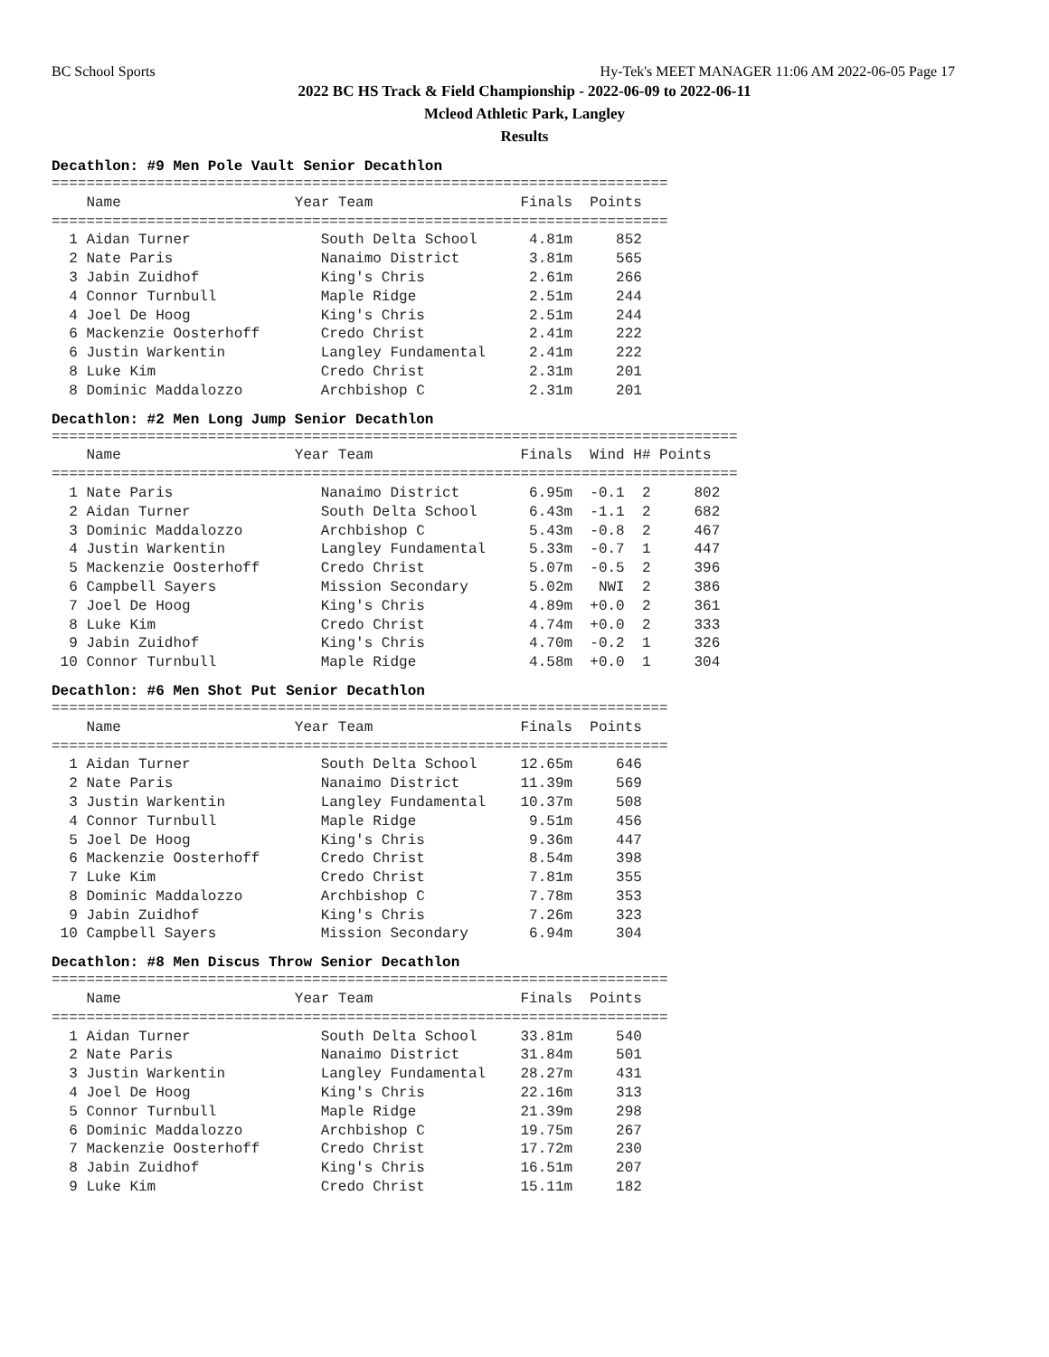BC School Sports Hy-Tek's MEET MANAGER 11:06 AM 2022-06-05 Page 17
2022 BC HS Track & Field Championship - 2022-06-09 to 2022-06-11
Mcleod Athletic Park, Langley
Results
Decathlon: #9 Men Pole Vault Senior Decathlon
=======================================================================
    Name                    Year Team                 Finals  Points
=======================================================================
  1 Aidan Turner               South Delta School      4.81m     852
  2 Nate Paris                 Nanaimo District        3.81m     565
  3 Jabin Zuidhof              King's Chris            2.61m     266
  4 Connor Turnbull            Maple Ridge             2.51m     244
  4 Joel De Hoog               King's Chris            2.51m     244
  6 Mackenzie Oosterhoff       Credo Christ            2.41m     222
  6 Justin Warkentin           Langley Fundamental     2.41m     222
  8 Luke Kim                   Credo Christ            2.31m     201
  8 Dominic Maddalozzo         Archbishop C            2.31m     201
Decathlon: #2 Men Long Jump Senior Decathlon
===============================================================================
    Name                    Year Team                 Finals  Wind H# Points
===============================================================================
  1 Nate Paris                 Nanaimo District        6.95m  -0.1  2     802
  2 Aidan Turner               South Delta School      6.43m  -1.1  2     682
  3 Dominic Maddalozzo         Archbishop C            5.43m  -0.8  2     467
  4 Justin Warkentin           Langley Fundamental     5.33m  -0.7  1     447
  5 Mackenzie Oosterhoff       Credo Christ            5.07m  -0.5  2     396
  6 Campbell Sayers            Mission Secondary       5.02m   NWI  2     386
  7 Joel De Hoog               King's Chris            4.89m  +0.0  2     361
  8 Luke Kim                   Credo Christ            4.74m  +0.0  2     333
  9 Jabin Zuidhof              King's Chris            4.70m  -0.2  1     326
 10 Connor Turnbull            Maple Ridge             4.58m  +0.0  1     304
Decathlon: #6 Men Shot Put Senior Decathlon
=======================================================================
    Name                    Year Team                 Finals  Points
=======================================================================
  1 Aidan Turner               South Delta School     12.65m     646
  2 Nate Paris                 Nanaimo District       11.39m     569
  3 Justin Warkentin           Langley Fundamental    10.37m     508
  4 Connor Turnbull            Maple Ridge             9.51m     456
  5 Joel De Hoog               King's Chris            9.36m     447
  6 Mackenzie Oosterhoff       Credo Christ            8.54m     398
  7 Luke Kim                   Credo Christ            7.81m     355
  8 Dominic Maddalozzo         Archbishop C            7.78m     353
  9 Jabin Zuidhof              King's Chris            7.26m     323
 10 Campbell Sayers            Mission Secondary       6.94m     304
Decathlon: #8 Men Discus Throw Senior Decathlon
=======================================================================
    Name                    Year Team                 Finals  Points
=======================================================================
  1 Aidan Turner               South Delta School     33.81m     540
  2 Nate Paris                 Nanaimo District       31.84m     501
  3 Justin Warkentin           Langley Fundamental    28.27m     431
  4 Joel De Hoog               King's Chris           22.16m     313
  5 Connor Turnbull            Maple Ridge            21.39m     298
  6 Dominic Maddalozzo         Archbishop C           19.75m     267
  7 Mackenzie Oosterhoff       Credo Christ           17.72m     230
  8 Jabin Zuidhof              King's Chris           16.51m     207
  9 Luke Kim                   Credo Christ           15.11m     182